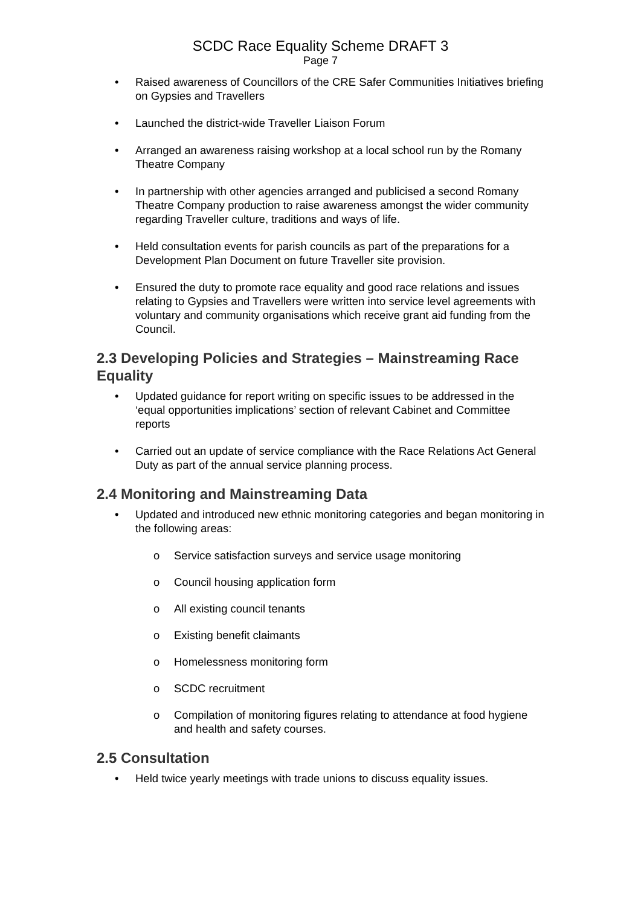SCDC Race Equality Scheme DRAFT 3
Page 7
• Raised awareness of Councillors of the CRE Safer Communities Initiatives briefing on Gypsies and Travellers
• Launched the district-wide Traveller Liaison Forum
• Arranged an awareness raising workshop at a local school run by the Romany Theatre Company
• In partnership with other agencies arranged and publicised a second Romany Theatre Company production to raise awareness amongst the wider community regarding Traveller culture, traditions and ways of life.
• Held consultation events for parish councils as part of the preparations for a Development Plan Document on future Traveller site provision.
• Ensured the duty to promote race equality and good race relations and issues relating to Gypsies and Travellers were written into service level agreements with voluntary and community organisations which receive grant aid funding from the Council.
2.3 Developing Policies and Strategies – Mainstreaming Race Equality
• Updated guidance for report writing on specific issues to be addressed in the ‘equal opportunities implications’ section of relevant Cabinet and Committee reports
• Carried out an update of service compliance with the Race Relations Act General Duty as part of the annual service planning process.
2.4 Monitoring and Mainstreaming Data
• Updated and introduced new ethnic monitoring categories and began monitoring in the following areas:
o Service satisfaction surveys and service usage monitoring
o Council housing application form
o All existing council tenants
o Existing benefit claimants
o Homelessness monitoring form
o SCDC recruitment
o Compilation of monitoring figures relating to attendance at food hygiene and health and safety courses.
2.5 Consultation
• Held twice yearly meetings with trade unions to discuss equality issues.